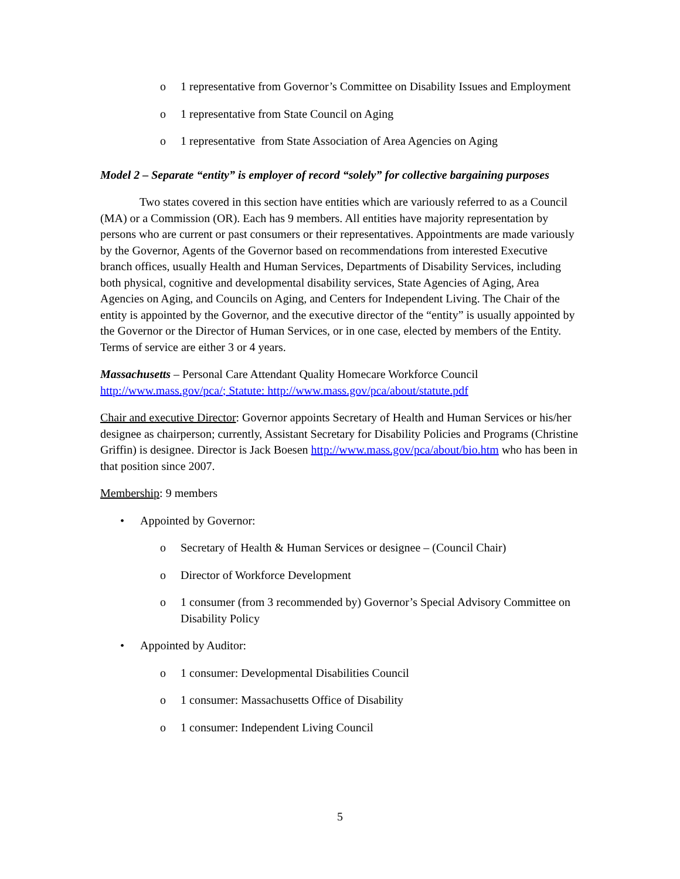o 1 representative from Governor’s Committee on Disability Issues and Employment
o 1 representative from State Council on Aging
o 1 representative from State Association of Area Agencies on Aging
Model 2 – Separate “entity” is employer of record “solely” for collective bargaining purposes
Two states covered in this section have entities which are variously referred to as a Council (MA) or a Commission (OR). Each has 9 members. All entities have majority representation by persons who are current or past consumers or their representatives. Appointments are made variously by the Governor, Agents of the Governor based on recommendations from interested Executive branch offices, usually Health and Human Services, Departments of Disability Services, including both physical, cognitive and developmental disability services, State Agencies of Aging, Area Agencies on Aging, and Councils on Aging, and Centers for Independent Living. The Chair of the entity is appointed by the Governor, and the executive director of the “entity” is usually appointed by the Governor or the Director of Human Services, or in one case, elected by members of the Entity. Terms of service are either 3 or 4 years.
Massachusetts – Personal Care Attendant Quality Homecare Workforce Council http://www.mass.gov/pca/; Statute: http://www.mass.gov/pca/about/statute.pdf
Chair and executive Director: Governor appoints Secretary of Health and Human Services or his/her designee as chairperson; currently, Assistant Secretary for Disability Policies and Programs (Christine Griffin) is designee. Director is Jack Boesen http://www.mass.gov/pca/about/bio.htm who has been in that position since 2007.
Membership: 9 members
• Appointed by Governor:
o Secretary of Health & Human Services or designee – (Council Chair)
o Director of Workforce Development
o 1 consumer (from 3 recommended by) Governor’s Special Advisory Committee on Disability Policy
• Appointed by Auditor:
o 1 consumer: Developmental Disabilities Council
o 1 consumer: Massachusetts Office of Disability
o 1 consumer: Independent Living Council
5